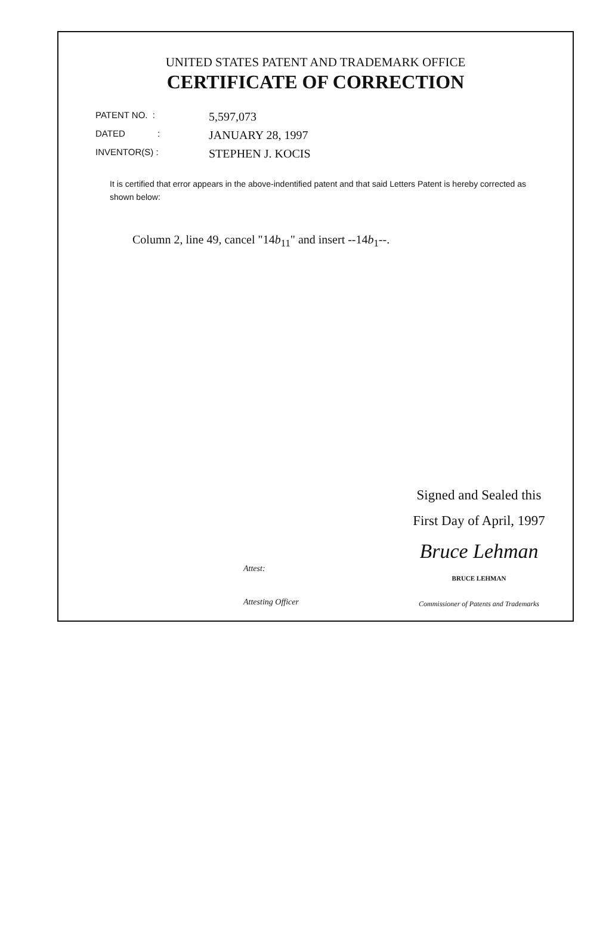UNITED STATES PATENT AND TRADEMARK OFFICE
CERTIFICATE OF CORRECTION
PATENT NO. :
5,597,073
DATED :
JANUARY 28, 1997
INVENTOR(S) :
STEPHEN J. KOCIS
It is certified that error appears in the above-indentified patent and that said Letters Patent is hereby corrected as shown below:
Column 2, line 49, cancel "14b<sub>11</sub>" and insert --14b<sub>1</sub>--.
Signed and Sealed this
First Day of April, 1997
Attest:
Bruce Lehman
BRUCE LEHMAN
Attesting Officer
Commissioner of Patents and Trademarks